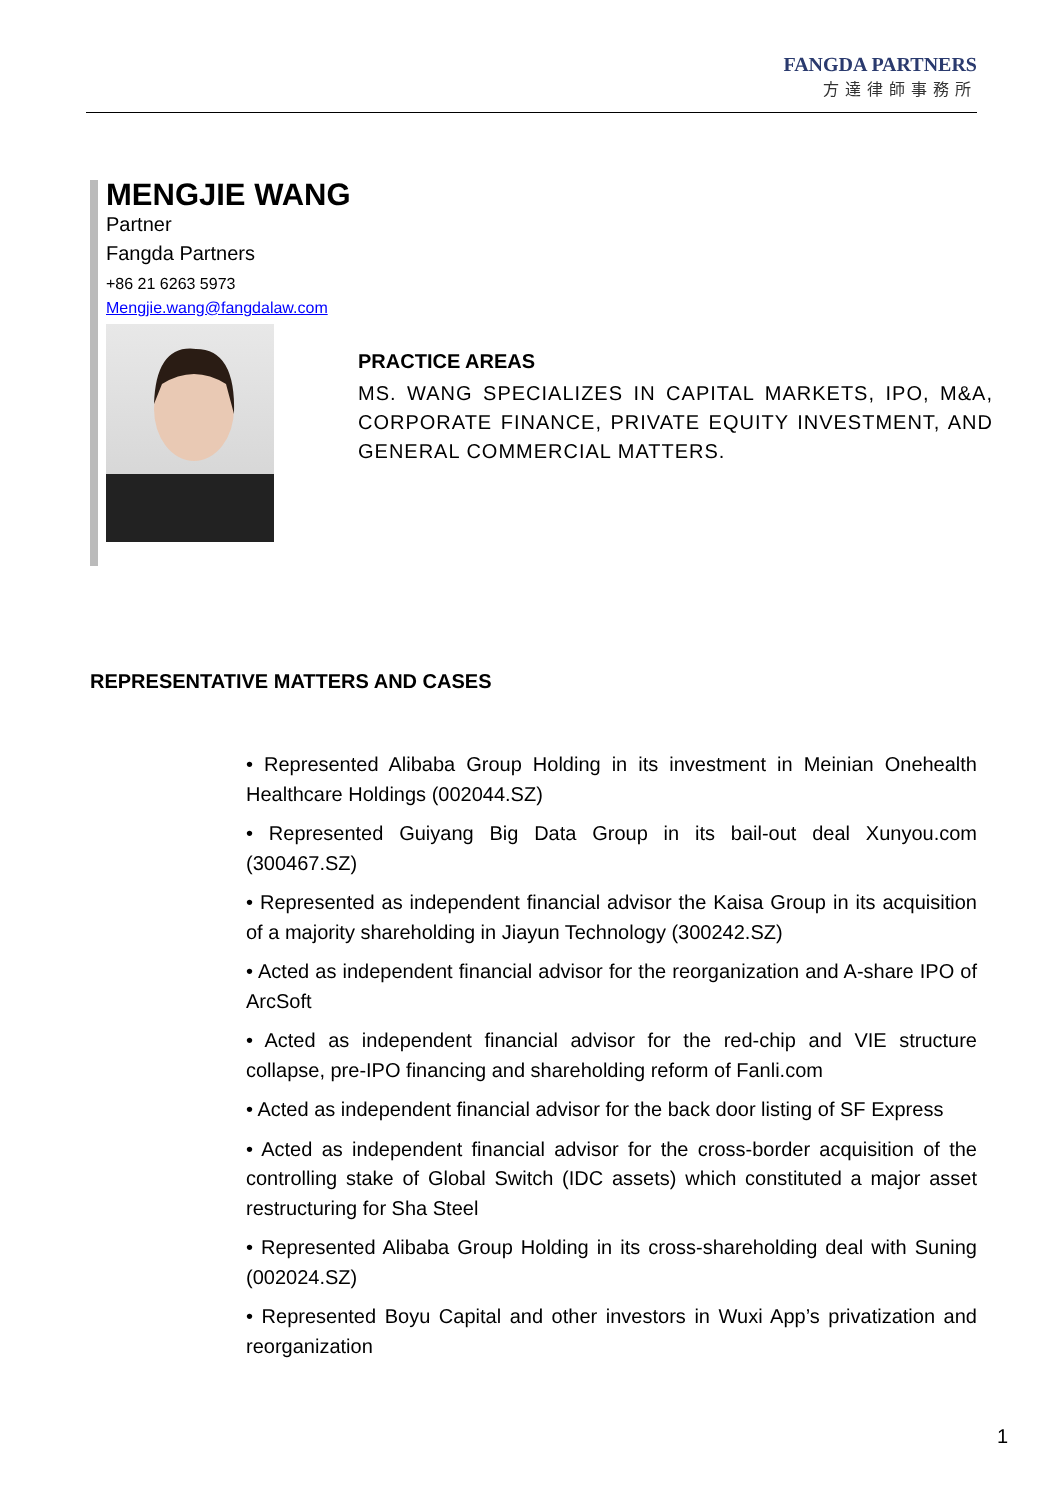FANGDA PARTNERS
方達律師事務所
MENGJIE WANG
Partner
Fangda Partners
+86 21 6263 5973
Mengjie.wang@fangdalaw.com
PRACTICE AREAS
MS. WANG SPECIALIZES IN CAPITAL MARKETS, IPO, M&A, CORPORATE FINANCE, PRIVATE EQUITY INVESTMENT, AND GENERAL COMMERCIAL MATTERS.
REPRESENTATIVE MATTERS AND CASES
• Represented Alibaba Group Holding in its investment in Meinian Onehealth Healthcare Holdings (002044.SZ)
• Represented Guiyang Big Data Group in its bail-out deal Xunyou.com (300467.SZ)
• Represented as independent financial advisor the Kaisa Group in its acquisition of a majority shareholding in Jiayun Technology (300242.SZ)
• Acted as independent financial advisor for the reorganization and A-share IPO of ArcSoft
• Acted as independent financial advisor for the red-chip and VIE structure collapse, pre-IPO financing and shareholding reform of Fanli.com
• Acted as independent financial advisor for the back door listing of SF Express
• Acted as independent financial advisor for the cross-border acquisition of the controlling stake of Global Switch (IDC assets) which constituted a major asset restructuring for Sha Steel
• Represented Alibaba Group Holding in its cross-shareholding deal with Suning (002024.SZ)
• Represented Boyu Capital and other investors in Wuxi App’s privatization and reorganization
1